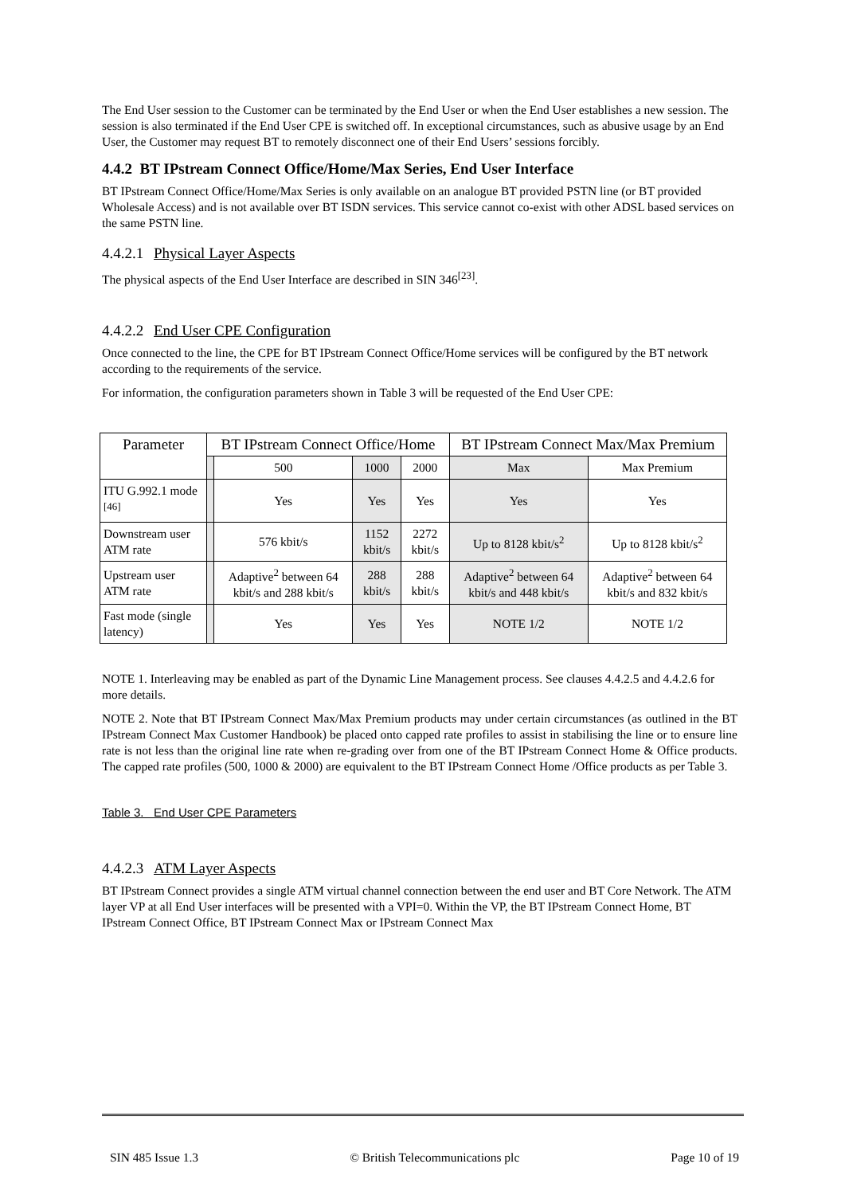The End User session to the Customer can be terminated by the End User or when the End User establishes a new session. The session is also terminated if the End User CPE is switched off. In exceptional circumstances, such as abusive usage by an End User, the Customer may request BT to remotely disconnect one of their End Users’ sessions forcibly.
4.4.2 BT IPstream Connect Office/Home/Max Series, End User Interface
BT IPstream Connect Office/Home/Max Series is only available on an analogue BT provided PSTN line (or BT provided Wholesale Access) and is not available over BT ISDN services. This service cannot co-exist with other ADSL based services on the same PSTN line.
4.4.2.1 Physical Layer Aspects
The physical aspects of the End User Interface are described in SIN 346<sup>[23]</sup>.
4.4.2.2 End User CPE Configuration
Once connected to the line, the CPE for BT IPstream Connect Office/Home services will be configured by the BT network according to the requirements of the service.
For information, the configuration parameters shown in Table 3 will be requested of the End User CPE:
| Parameter | BT IPstream Connect Office/Home | | | | BT IPstream Connect Max/Max Premium | |
| --- | --- | --- | --- | --- | --- | --- |
| | | 500 | 1000 | 2000 | Max | Max Premium |
| ITU G.992.1 mode <sup>[46]</sup> | | Yes | Yes | Yes | Yes | Yes |
| Downstream user ATM rate | | 576 kbit/s | 1152 kbit/s | 2272 kbit/s | Up to 8128 kbit/s<sup>2</sup> | Up to 8128 kbit/s<sup>2</sup> |
| Upstream user ATM rate | | Adaptive<sup>2</sup> between 64 kbit/s and 288 kbit/s | 288 kbit/s | 288 kbit/s | Adaptive<sup>2</sup> between 64 kbit/s and 448 kbit/s | Adaptive<sup>2</sup> between 64 kbit/s and 832 kbit/s |
| Fast mode (single latency) | | Yes | Yes | Yes | NOTE 1/2 | NOTE 1/2 |
NOTE 1. Interleaving may be enabled as part of the Dynamic Line Management process. See clauses 4.4.2.5 and 4.4.2.6 for more details.
NOTE 2. Note that BT IPstream Connect Max/Max Premium products may under certain circumstances (as outlined in the BT IPstream Connect Max Customer Handbook) be placed onto capped rate profiles to assist in stabilising the line or to ensure line rate is not less than the original line rate when re-grading over from one of the BT IPstream Connect Home & Office products. The capped rate profiles (500, 1000 & 2000) are equivalent to the BT IPstream Connect Home /Office products as per Table 3.
Table 3. End User CPE Parameters
4.4.2.3 ATM Layer Aspects
BT IPstream Connect provides a single ATM virtual channel connection between the end user and BT Core Network. The ATM layer VP at all End User interfaces will be presented with a VPI=0. Within the VP, the BT IPstream Connect Home, BT IPstream Connect Office, BT IPstream Connect Max or IPstream Connect Max
SIN 485 Issue 1.3 © British Telecommunications plc Page 10 of 19